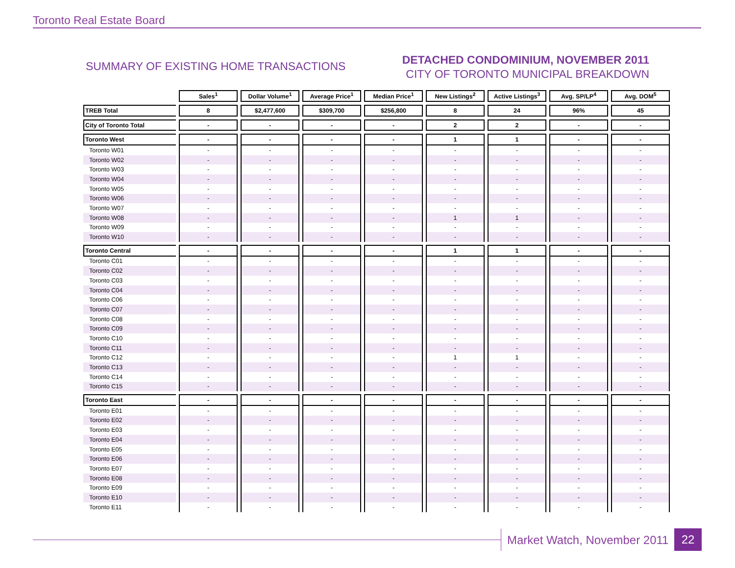Toronto Real Estate Board
SUMMARY OF EXISTING HOME TRANSACTIONS
DETACHED CONDOMINIUM, NOVEMBER 2011
CITY OF TORONTO MUNICIPAL BREAKDOWN
| | Sales<sup>1</sup> | Dollar Volume<sup>1</sup> | Average Price<sup>1</sup> | Median Price<sup>1</sup> | New Listings<sup>2</sup> | Active Listings<sup>3</sup> | Avg. SP/LP<sup>4</sup> | Avg. DOM<sup>5</sup> |
| TREB Total | 8 | $2,477,600 | $309,700 | $256,800 | 8 | 24 | 96% | 45 |
| City of Toronto Total | - | - | - | - | 2 | 2 | - | - |
| Toronto West | - | - | - | - | 1 | 1 | - | - |
| Toronto W01 | - | - | - | - | - | - | - | - |
| Toronto W02 | - | - | - | - | - | - | - | - |
| Toronto W03 | - | - | - | - | - | - | - | - |
| Toronto W04 | - | - | - | - | - | - | - | - |
| Toronto W05 | - | - | - | - | - | - | - | - |
| Toronto W06 | - | - | - | - | - | - | - | - |
| Toronto W07 | - | - | - | - | - | - | - | - |
| Toronto W08 | - | - | - | - | 1 | 1 | - | - |
| Toronto W09 | - | - | - | - | - | - | - | - |
| Toronto W10 | - | - | - | - | - | - | - | - |
| Toronto Central | - | - | - | - | 1 | 1 | - | - |
| Toronto C01 | - | - | - | - | - | - | - | - |
| Toronto C02 | - | - | - | - | - | - | - | - |
| Toronto C03 | - | - | - | - | - | - | - | - |
| Toronto C04 | - | - | - | - | - | - | - | - |
| Toronto C06 | - | - | - | - | - | - | - | - |
| Toronto C07 | - | - | - | - | - | - | - | - |
| Toronto C08 | - | - | - | - | - | - | - | - |
| Toronto C09 | - | - | - | - | - | - | - | - |
| Toronto C10 | - | - | - | - | - | - | - | - |
| Toronto C11 | - | - | - | - | - | - | - | - |
| Toronto C12 | - | - | - | - | 1 | 1 | - | - |
| Toronto C13 | - | - | - | - | - | - | - | - |
| Toronto C14 | - | - | - | - | - | - | - | - |
| Toronto C15 | - | - | - | - | - | - | - | - |
| Toronto East | - | - | - | - | - | - | - | - |
| Toronto E01 | - | - | - | - | - | - | - | - |
| Toronto E02 | - | - | - | - | - | - | - | - |
| Toronto E03 | - | - | - | - | - | - | - | - |
| Toronto E04 | - | - | - | - | - | - | - | - |
| Toronto E05 | - | - | - | - | - | - | - | - |
| Toronto E06 | - | - | - | - | - | - | - | - |
| Toronto E07 | - | - | - | - | - | - | - | - |
| Toronto E08 | - | - | - | - | - | - | - | - |
| Toronto E09 | - | - | - | - | - | - | - | - |
| Toronto E10 | - | - | - | - | - | - | - | - |
| Toronto E11 | - | - | - | - | - | - | - | - |
Market Watch, November 2011 22